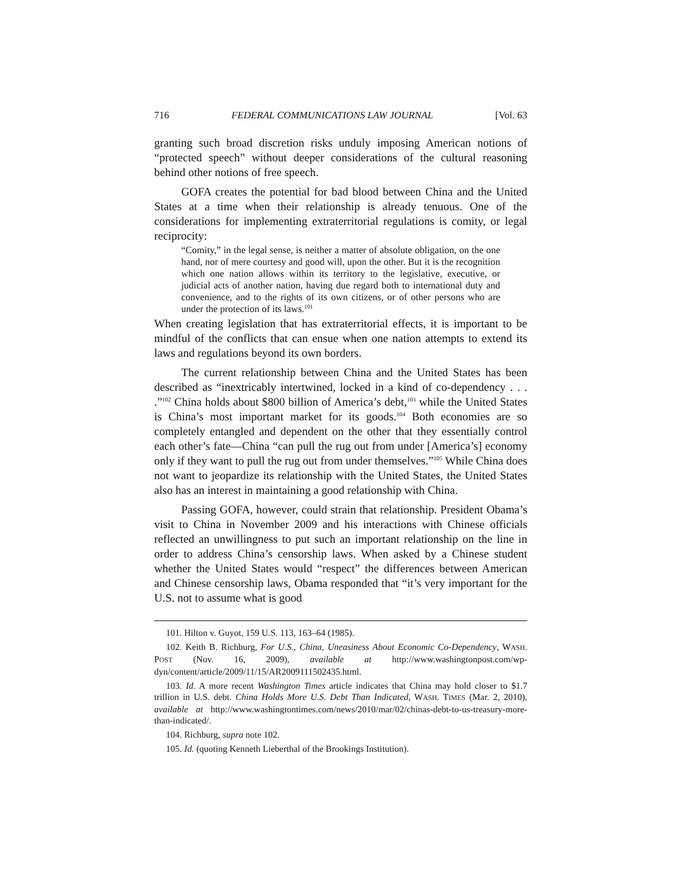716 FEDERAL COMMUNICATIONS LAW JOURNAL [Vol. 63
granting such broad discretion risks unduly imposing American notions of “protected speech” without deeper considerations of the cultural reasoning behind other notions of free speech.
GOFA creates the potential for bad blood between China and the United States at a time when their relationship is already tenuous. One of the considerations for implementing extraterritorial regulations is comity, or legal reciprocity:
“Comity,” in the legal sense, is neither a matter of absolute obligation, on the one hand, nor of mere courtesy and good will, upon the other. But it is the recognition which one nation allows within its territory to the legislative, executive, or judicial acts of another nation, having due regard both to international duty and convenience, and to the rights of its own citizens, or of other persons who are under the protection of its laws.<sup>101</sup>
When creating legislation that has extraterritorial effects, it is important to be mindful of the conflicts that can ensue when one nation attempts to extend its laws and regulations beyond its own borders.
The current relationship between China and the United States has been described as “inextricably intertwined, locked in a kind of co-dependency . . . .”<sup>102</sup> China holds about $800 billion of America’s debt,<sup>103</sup> while the United States is China’s most important market for its goods.<sup>104</sup> Both economies are so completely entangled and dependent on the other that they essentially control each other’s fate—China “can pull the rug out from under [America’s] economy only if they want to pull the rug out from under themselves.”<sup>105</sup> While China does not want to jeopardize its relationship with the United States, the United States also has an interest in maintaining a good relationship with China.
Passing GOFA, however, could strain that relationship. President Obama’s visit to China in November 2009 and his interactions with Chinese officials reflected an unwillingness to put such an important relationship on the line in order to address China’s censorship laws. When asked by a Chinese student whether the United States would “respect” the differences between American and Chinese censorship laws, Obama responded that “it’s very important for the U.S. not to assume what is good
101. Hilton v. Guyot, 159 U.S. 113, 163–64 (1985).
102. Keith B. Richburg, For U.S., China, Uneasiness About Economic Co-Dependency, WASH. POST (Nov. 16, 2009), available at http://www.washingtonpost.com/wp-dyn/content/article/2009/11/15/AR2009111502435.html.
103. Id. A more recent Washington Times article indicates that China may hold closer to $1.7 trillion in U.S. debt. China Holds More U.S. Debt Than Indicated, WASH. TIMES (Mar. 2, 2010), available at http://www.washingtontimes.com/news/2010/mar/02/chinas-debt-to-us-treasury-more-than-indicated/.
104. Richburg, supra note 102.
105. Id. (quoting Kenneth Lieberthal of the Brookings Institution).